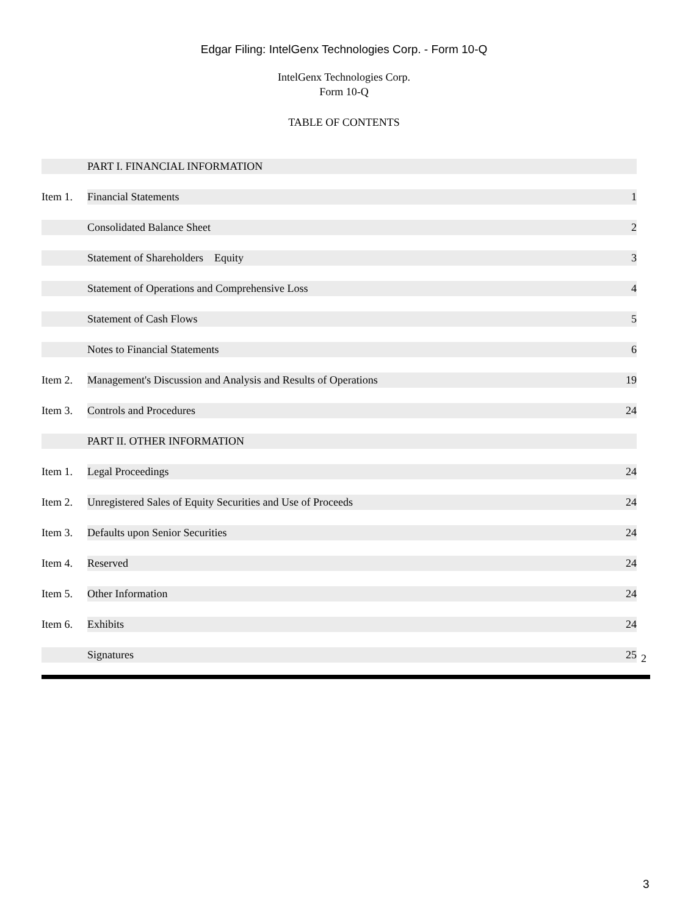Edgar Filing: IntelGenx Technologies Corp. - Form 10-Q
IntelGenx Technologies Corp.
Form 10-Q
TABLE OF CONTENTS
| | PART I. FINANCIAL INFORMATION | |
| Item 1. | Financial Statements | 1 |
| | Consolidated Balance Sheet | 2 |
| | Statement of Shareholders Equity | 3 |
| | Statement of Operations and Comprehensive Loss | 4 |
| | Statement of Cash Flows | 5 |
| | Notes to Financial Statements | 6 |
| Item 2. | Management's Discussion and Analysis and Results of Operations | 19 |
| Item 3. | Controls and Procedures | 24 |
| | PART II. OTHER INFORMATION | |
| Item 1. | Legal Proceedings | 24 |
| Item 2. | Unregistered Sales of Equity Securities and Use of Proceeds | 24 |
| Item 3. | Defaults upon Senior Securities | 24 |
| Item 4. | Reserved | 24 |
| Item 5. | Other Information | 24 |
| Item 6. | Exhibits | 24 |
| | Signatures | 25 |
2
3